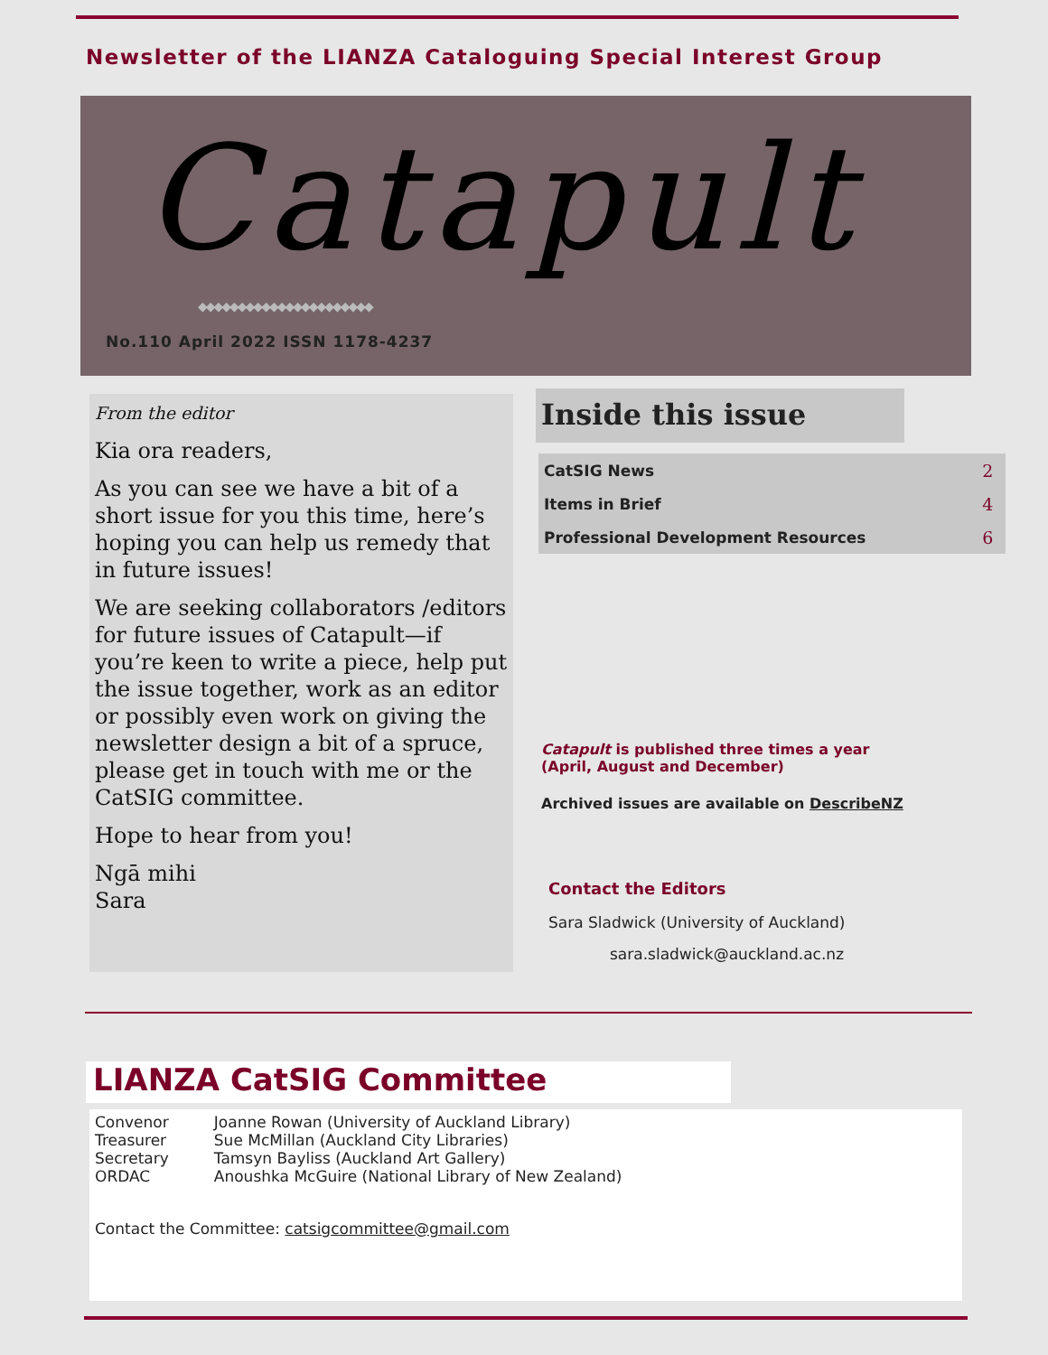Newsletter of the LIANZA Cataloguing Special Interest Group
Catapult
◆◆◆◆◆◆◆◆◆◆◆◆◆◆◆◆◆◆◆◆◆◆
No.110 April 2022 ISSN 1178-4237
From the editor
Kia ora readers,
As you can see we have a bit of a short issue for you this time, here’s hoping you can help us remedy that in future issues!
We are seeking collaborators /editors for future issues of Catapult—if you’re keen to write a piece, help put the issue together, work as an editor or possibly even work on giving the newsletter design a bit of a spruce, please get in touch with me or the CatSIG committee.
Hope to hear from you!
Ngā mihi
Sara
Inside this issue
| CatSIG News | 2 |
| Items in Brief | 4 |
| Professional Development Resources | 6 |
Catapult is published three times a year
(April, August and December)
Archived issues are available on DescribeNZ
Contact the Editors
Sara Sladwick (University of Auckland)
sara.sladwick@auckland.ac.nz
LIANZA CatSIG Committee
| Convenor | Joanne Rowan (University of Auckland Library) |
| Treasurer | Sue McMillan (Auckland City Libraries) |
| Secretary | Tamsyn Bayliss (Auckland Art Gallery) |
| ORDAC | Anoushka McGuire (National Library of New Zealand) |
Contact the Committee: catsigcommittee@gmail.com